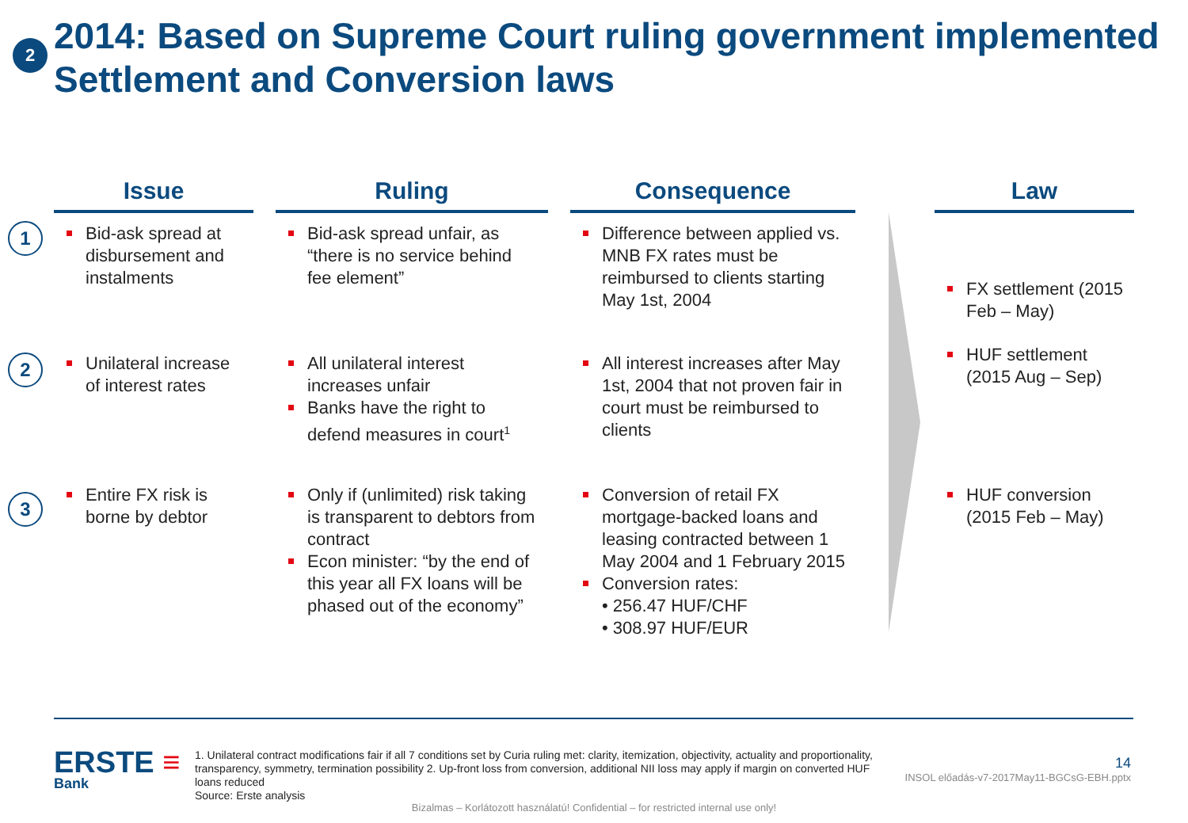2
2014: Based on Supreme Court ruling government implemented Settlement and Conversion laws
| | Issue | | Ruling | | Consequence | | Law |
| --- | --- | --- | --- | --- | --- | --- | --- |
| 1 | Bid-ask spread at disbursement and instalments | | Bid-ask spread unfair, as “there is no service behind fee element” | | Difference between applied vs. MNB FX rates must be reimbursed to clients starting May 1st, 2004 | | FX settlement (2015 Feb – May) HUF settlement (2015 Aug – Sep) |
| 2 | Unilateral increase of interest rates | | All unilateral interest increases unfair Banks have the right to defend measures in court<sup>1</sup> | | All interest increases after May 1st, 2004 that not proven fair in court must be reimbursed to clients | | |
| 3 | Entire FX risk is borne by debtor | | Only if (unlimited) risk taking is transparent to debtors from contract Econ minister: “by the end of this year all FX loans will be phased out of the economy” | | Conversion of retail FX mortgage-backed loans and leasing contracted between 1 May 2004 and 1 February 2015 Conversion rates: • 256.47 HUF/CHF • 308.97 HUF/EUR | | HUF conversion (2015 Feb – May) |
ERSTE ≡
Bank
1. Unilateral contract modifications fair if all 7 conditions set by Curia ruling met: clarity, itemization, objectivity, actuality and proportionality, transparency, symmetry, termination possibility 2. Up-front loss from conversion, additional NII loss may apply if margin on converted HUF loans reduced
Source: Erste analysis
14
INSOL előadás-v7-2017May11-BGCsG-EBH.pptx
Bizalmas – Korlátozott használatú! Confidential – for restricted internal use only!